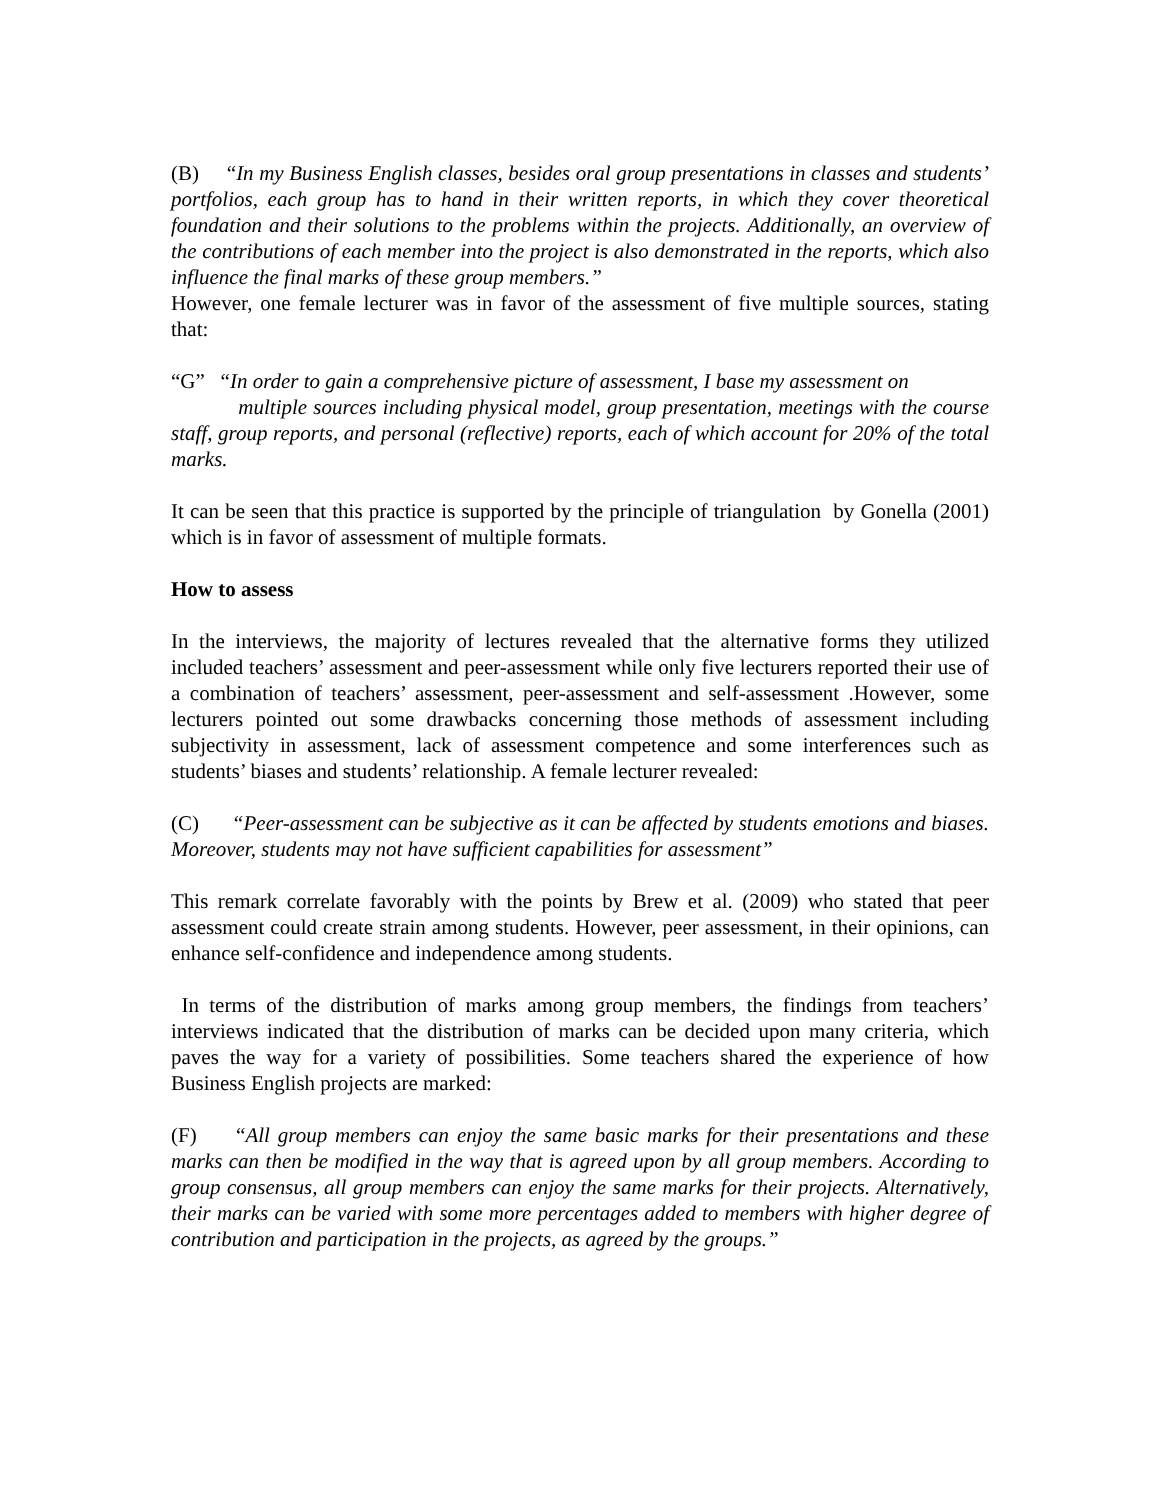(B) “In my Business English classes, besides oral group presentations in classes and students’ portfolios, each group has to hand in their written reports, in which they cover theoretical foundation and their solutions to the problems within the projects. Additionally, an overview of the contributions of each member into the project is also demonstrated in the reports, which also influence the final marks of these group members.”
However, one female lecturer was in favor of the assessment of five multiple sources, stating that:
“G” “In order to gain a comprehensive picture of assessment, I base my assessment on
multiple sources including physical model, group presentation, meetings with the course staff, group reports, and personal (reflective) reports, each of which account for 20% of the total marks.
It can be seen that this practice is supported by the principle of triangulation by Gonella (2001) which is in favor of assessment of multiple formats.
How to assess
In the interviews, the majority of lectures revealed that the alternative forms they utilized included teachers’ assessment and peer-assessment while only five lecturers reported their use of a combination of teachers’ assessment, peer-assessment and self-assessment .However, some lecturers pointed out some drawbacks concerning those methods of assessment including subjectivity in assessment, lack of assessment competence and some interferences such as students’ biases and students’ relationship. A female lecturer revealed:
(C) “Peer-assessment can be subjective as it can be affected by students emotions and biases. Moreover, students may not have sufficient capabilities for assessment”
This remark correlate favorably with the points by Brew et al. (2009) who stated that peer assessment could create strain among students. However, peer assessment, in their opinions, can enhance self-confidence and independence among students.
In terms of the distribution of marks among group members, the findings from teachers’ interviews indicated that the distribution of marks can be decided upon many criteria, which paves the way for a variety of possibilities. Some teachers shared the experience of how Business English projects are marked:
(F) “All group members can enjoy the same basic marks for their presentations and these marks can then be modified in the way that is agreed upon by all group members. According to group consensus, all group members can enjoy the same marks for their projects. Alternatively, their marks can be varied with some more percentages added to members with higher degree of contribution and participation in the projects, as agreed by the groups.”